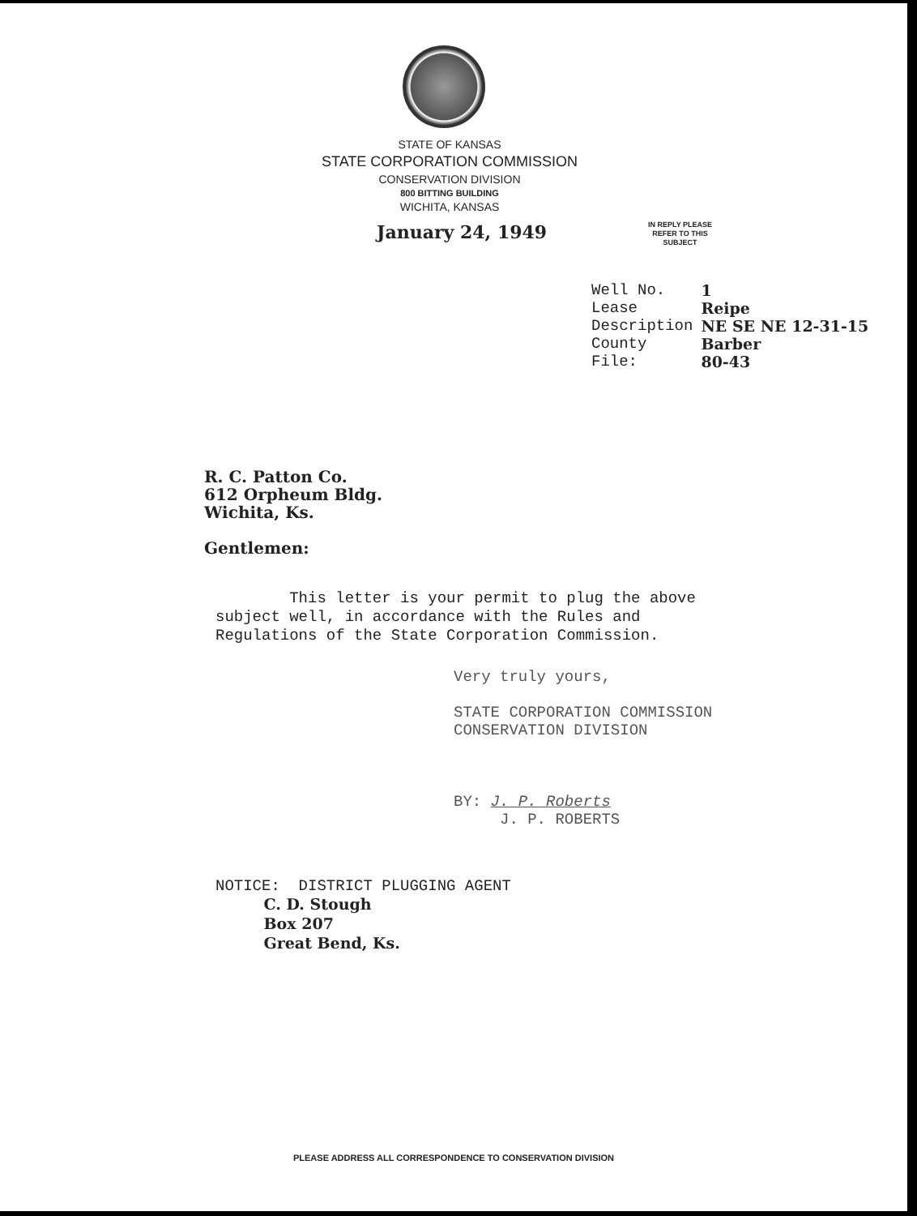STATE OF KANSAS
STATE CORPORATION COMMISSION
CONSERVATION DIVISION
800 BITTING BUILDING
WICHITA, KANSAS
IN REPLY PLEASE
REFER TO THIS
SUBJECT
January 24, 1949
| Well No. | 1 |
| Lease | Reipe |
| Description | NE SE NE 12-31-15 |
| County | Barber |
| File: | 80-43 |
R. C. Patton Co.
612 Orpheum Bldg.
Wichita, Ks.
Gentlemen:
This letter is your permit to plug the above subject well, in accordance with the Rules and Regulations of the State Corporation Commission.
Very truly yours,
STATE CORPORATION COMMISSION
CONSERVATION DIVISION
BY: J. P. Roberts
J. P. ROBERTS
NOTICE: DISTRICT PLUGGING AGENT
C. D. Stough
Box 207
Great Bend, Ks.
PLEASE ADDRESS ALL CORRESPONDENCE TO CONSERVATION DIVISION